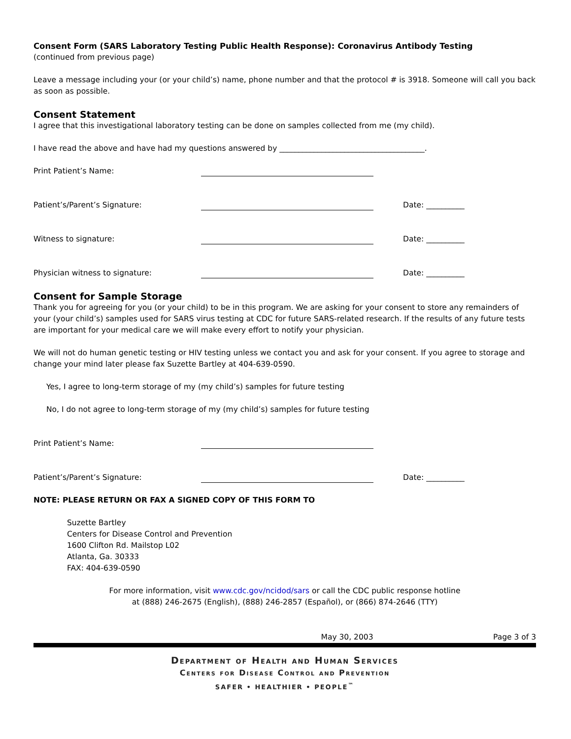Consent Form (SARS Laboratory Testing Public Health Response): Coronavirus Antibody Testing
(continued from previous page)
Leave a message including your (or your child’s) name, phone number and that the protocol # is 3918. Someone will call you back as soon as possible.
Consent Statement
I agree that this investigational laboratory testing can be done on samples collected from me (my child).
I have read the above and have had my questions answered by ______________________________________.
Print Patient’s Name:
Patient’s/Parent’s Signature: Date: __________
Witness to signature: Date: __________
Physician witness to signature: Date: __________
Consent for Sample Storage
Thank you for agreeing for you (or your child) to be in this program. We are asking for your consent to store any remainders of your (your child’s) samples used for SARS virus testing at CDC for future SARS-related research. If the results of any future tests are important for your medical care we will make every effort to notify your physician.
We will not do human genetic testing or HIV testing unless we contact you and ask for your consent. If you agree to storage and change your mind later please fax Suzette Bartley at 404-639-0590.
Yes, I agree to long-term storage of my (my child’s) samples for future testing
No, I do not agree to long-term storage of my (my child’s) samples for future testing
Print Patient’s Name:
Patient’s/Parent’s Signature: Date: __________
NOTE: PLEASE RETURN OR FAX A SIGNED COPY OF THIS FORM TO
Suzette Bartley
Centers for Disease Control and Prevention
1600 Clifton Rd. Mailstop L02
Atlanta, Ga. 30333
FAX: 404-639-0590
For more information, visit www.cdc.gov/ncidod/sars or call the CDC public response hotline
at (888) 246-2675 (English), (888) 246-2857 (Español), or (866) 874-2646 (TTY)
May 30, 2003 Page 3 of 3
Department of Health and Human Services
Centers for Disease Control and Prevention
SAFER • HEALTHIER • PEOPLE<sup>™</sup>